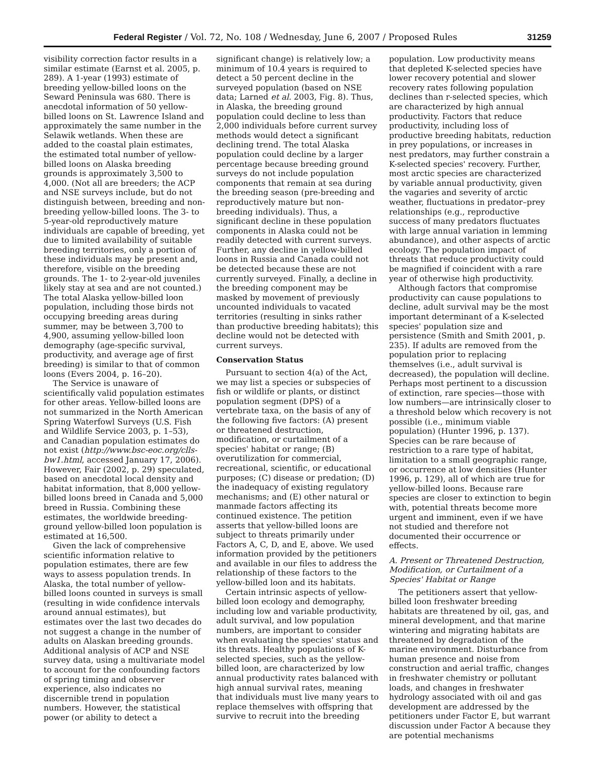Federal Register / Vol. 72, No. 108 / Wednesday, June 6, 2007 / Proposed Rules 31259
visibility correction factor results in a similar estimate (Earnst et al. 2005, p. 289). A 1-year (1993) estimate of breeding yellow-billed loons on the Seward Peninsula was 680. There is anecdotal information of 50 yellow-billed loons on St. Lawrence Island and approximately the same number in the Selawik wetlands. When these are added to the coastal plain estimates, the estimated total number of yellow-billed loons on Alaska breeding grounds is approximately 3,500 to 4,000. (Not all are breeders; the ACP and NSE surveys include, but do not distinguish between, breeding and non-breeding yellow-billed loons. The 3- to 5-year-old reproductively mature individuals are capable of breeding, yet due to limited availability of suitable breeding territories, only a portion of these individuals may be present and, therefore, visible on the breeding grounds. The 1- to 2-year-old juveniles likely stay at sea and are not counted.) The total Alaska yellow-billed loon population, including those birds not occupying breeding areas during summer, may be between 3,700 to 4,900, assuming yellow-billed loon demography (age-specific survival, productivity, and average age of first breeding) is similar to that of common loons (Evers 2004, p. 16–20).
The Service is unaware of scientifically valid population estimates for other areas. Yellow-billed loons are not summarized in the North American Spring Waterfowl Surveys (U.S. Fish and Wildlife Service 2003, p. 1–53), and Canadian population estimates do not exist (http://www.bsc-eoc.org/clls-bw1.html, accessed January 17, 2006). However, Fair (2002, p. 29) speculated, based on anecdotal local density and habitat information, that 8,000 yellow-billed loons breed in Canada and 5,000 breed in Russia. Combining these estimates, the worldwide breeding-ground yellow-billed loon population is estimated at 16,500.
Given the lack of comprehensive scientific information relative to population estimates, there are few ways to assess population trends. In Alaska, the total number of yellow-billed loons counted in surveys is small (resulting in wide confidence intervals around annual estimates), but estimates over the last two decades do not suggest a change in the number of adults on Alaskan breeding grounds. Additional analysis of ACP and NSE survey data, using a multivariate model to account for the confounding factors of spring timing and observer experience, also indicates no discernible trend in population numbers. However, the statistical power (or ability to detect a
significant change) is relatively low; a minimum of 10.4 years is required to detect a 50 percent decline in the surveyed population (based on NSE data; Larned et al. 2003, Fig. 8). Thus, in Alaska, the breeding ground population could decline to less than 2,000 individuals before current survey methods would detect a significant declining trend. The total Alaska population could decline by a larger percentage because breeding ground surveys do not include population components that remain at sea during the breeding season (pre-breeding and reproductively mature but non-breeding individuals). Thus, a significant decline in these population components in Alaska could not be readily detected with current surveys. Further, any decline in yellow-billed loons in Russia and Canada could not be detected because these are not currently surveyed. Finally, a decline in the breeding component may be masked by movement of previously uncounted individuals to vacated territories (resulting in sinks rather than productive breeding habitats); this decline would not be detected with current surveys.
Conservation Status
Pursuant to section 4(a) of the Act, we may list a species or subspecies of fish or wildlife or plants, or distinct population segment (DPS) of a vertebrate taxa, on the basis of any of the following five factors: (A) present or threatened destruction, modification, or curtailment of a species' habitat or range; (B) overutilization for commercial, recreational, scientific, or educational purposes; (C) disease or predation; (D) the inadequacy of existing regulatory mechanisms; and (E) other natural or manmade factors affecting its continued existence. The petition asserts that yellow-billed loons are subject to threats primarily under Factors A, C, D, and E, above. We used information provided by the petitioners and available in our files to address the relationship of these factors to the yellow-billed loon and its habitats.
Certain intrinsic aspects of yellow-billed loon ecology and demography, including low and variable productivity, adult survival, and low population numbers, are important to consider when evaluating the species' status and its threats. Healthy populations of K-selected species, such as the yellow-billed loon, are characterized by low annual productivity rates balanced with high annual survival rates, meaning that individuals must live many years to replace themselves with offspring that survive to recruit into the breeding
population. Low productivity means that depleted K-selected species have lower recovery potential and slower recovery rates following population declines than r-selected species, which are characterized by high annual productivity. Factors that reduce productivity, including loss of productive breeding habitats, reduction in prey populations, or increases in nest predators, may further constrain a K-selected species' recovery. Further, most arctic species are characterized by variable annual productivity, given the vagaries and severity of arctic weather, fluctuations in predator–prey relationships (e.g., reproductive success of many predators fluctuates with large annual variation in lemming abundance), and other aspects of arctic ecology. The population impact of threats that reduce productivity could be magnified if coincident with a rare year of otherwise high productivity.
Although factors that compromise productivity can cause populations to decline, adult survival may be the most important determinant of a K-selected species' population size and persistence (Smith and Smith 2001, p. 235). If adults are removed from the population prior to replacing themselves (i.e., adult survival is decreased), the population will decline. Perhaps most pertinent to a discussion of extinction, rare species—those with low numbers—are intrinsically closer to a threshold below which recovery is not possible (i.e., minimum viable population) (Hunter 1996, p. 137). Species can be rare because of restriction to a rare type of habitat, limitation to a small geographic range, or occurrence at low densities (Hunter 1996, p. 129), all of which are true for yellow-billed loons. Because rare species are closer to extinction to begin with, potential threats become more urgent and imminent, even if we have not studied and therefore not documented their occurrence or effects.
A. Present or Threatened Destruction, Modification, or Curtailment of a Species' Habitat or Range
The petitioners assert that yellow-billed loon freshwater breeding habitats are threatened by oil, gas, and mineral development, and that marine wintering and migrating habitats are threatened by degradation of the marine environment. Disturbance from human presence and noise from construction and aerial traffic, changes in freshwater chemistry or pollutant loads, and changes in freshwater hydrology associated with oil and gas development are addressed by the petitioners under Factor E, but warrant discussion under Factor A because they are potential mechanisms